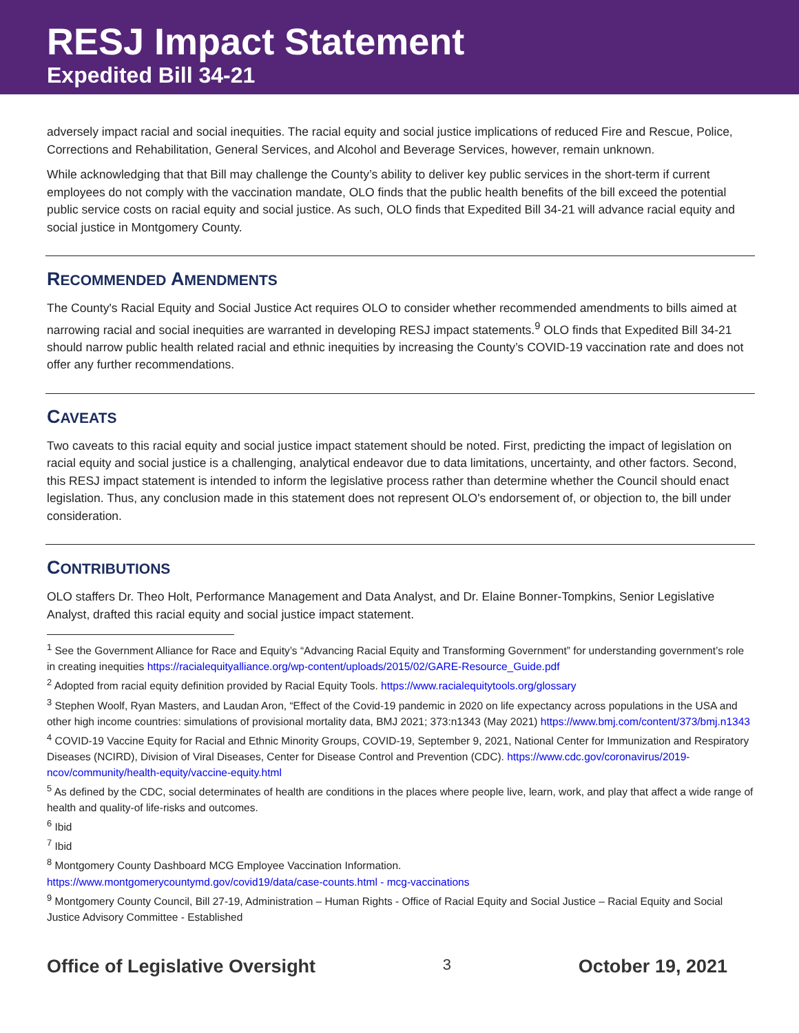RESJ Impact Statement
Expedited Bill 34-21
adversely impact racial and social inequities. The racial equity and social justice implications of reduced Fire and Rescue, Police, Corrections and Rehabilitation, General Services, and Alcohol and Beverage Services, however, remain unknown.
While acknowledging that that Bill may challenge the County’s ability to deliver key public services in the short-term if current employees do not comply with the vaccination mandate, OLO finds that the public health benefits of the bill exceed the potential public service costs on racial equity and social justice. As such, OLO finds that Expedited Bill 34-21 will advance racial equity and social justice in Montgomery County.
RECOMMENDED AMENDMENTS
The County's Racial Equity and Social Justice Act requires OLO to consider whether recommended amendments to bills aimed at narrowing racial and social inequities are warranted in developing RESJ impact statements.<sup>9</sup> OLO finds that Expedited Bill 34-21 should narrow public health related racial and ethnic inequities by increasing the County’s COVID-19 vaccination rate and does not offer any further recommendations.
CAVEATS
Two caveats to this racial equity and social justice impact statement should be noted. First, predicting the impact of legislation on racial equity and social justice is a challenging, analytical endeavor due to data limitations, uncertainty, and other factors. Second, this RESJ impact statement is intended to inform the legislative process rather than determine whether the Council should enact legislation. Thus, any conclusion made in this statement does not represent OLO's endorsement of, or objection to, the bill under consideration.
CONTRIBUTIONS
OLO staffers Dr. Theo Holt, Performance Management and Data Analyst, and Dr. Elaine Bonner-Tompkins, Senior Legislative Analyst, drafted this racial equity and social justice impact statement.
<sup>1</sup> See the Government Alliance for Race and Equity’s “Advancing Racial Equity and Transforming Government” for understanding government’s role in creating inequities https://racialequityalliance.org/wp-content/uploads/2015/02/GARE-Resource_Guide.pdf
<sup>2</sup> Adopted from racial equity definition provided by Racial Equity Tools. https://www.racialequitytools.org/glossary
<sup>3</sup> Stephen Woolf, Ryan Masters, and Laudan Aron, “Effect of the Covid-19 pandemic in 2020 on life expectancy across populations in the USA and other high income countries: simulations of provisional mortality data, BMJ 2021; 373:n1343 (May 2021) https://www.bmj.com/content/373/bmj.n1343
<sup>4</sup> COVID-19 Vaccine Equity for Racial and Ethnic Minority Groups, COVID-19, September 9, 2021, National Center for Immunization and Respiratory Diseases (NCIRD), Division of Viral Diseases, Center for Disease Control and Prevention (CDC). https://www.cdc.gov/coronavirus/2019-ncov/community/health-equity/vaccine-equity.html
<sup>5</sup> As defined by the CDC, social determinates of health are conditions in the places where people live, learn, work, and play that affect a wide range of health and quality-of life-risks and outcomes.
<sup>6</sup> Ibid
<sup>7</sup> Ibid
<sup>8</sup> Montgomery County Dashboard MCG Employee Vaccination Information.
https://www.montgomerycountymd.gov/covid19/data/case-counts.html - mcg-vaccinations
<sup>9</sup> Montgomery County Council, Bill 27-19, Administration – Human Rights - Office of Racial Equity and Social Justice – Racial Equity and Social Justice Advisory Committee - Established
Office of Legislative Oversight 3 October 19, 2021